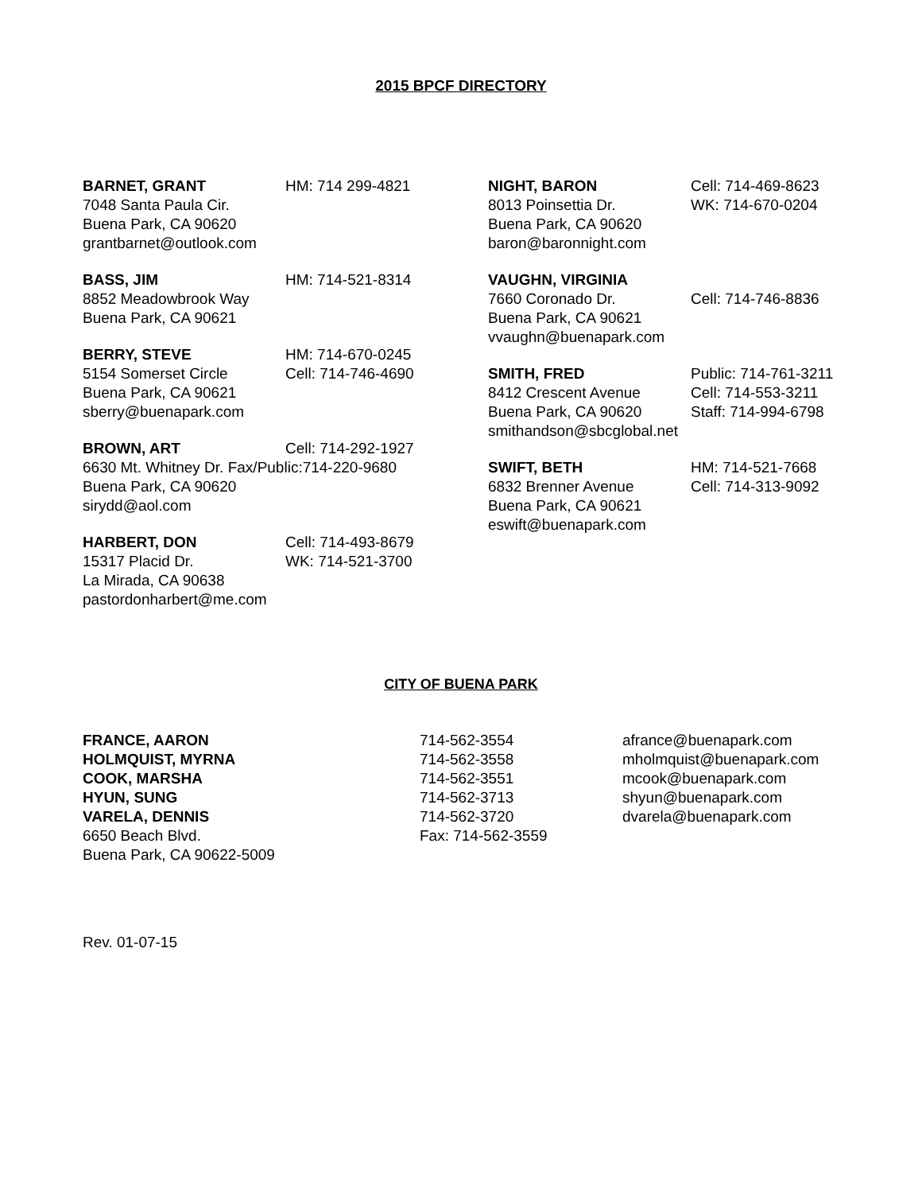2015 BPCF DIRECTORY
BARNET, GRANT HM: 714 299-4821
7048 Santa Paula Cir.
Buena Park, CA 90620
grantbarnet@outlook.com
BASS, JIM HM: 714-521-8314
8852 Meadowbrook Way
Buena Park, CA 90621
BERRY, STEVE HM: 714-670-0245
5154 Somerset Circle Cell: 714-746-4690
Buena Park, CA 90621
sberry@buenapark.com
BROWN, ART Cell: 714-292-1927
6630 Mt. Whitney Dr. Fax/Public:714-220-9680
Buena Park, CA 90620
sirydd@aol.com
HARBERT, DON Cell: 714-493-8679
15317 Placid Dr. WK: 714-521-3700
La Mirada, CA 90638
pastordonharbert@me.com
NIGHT, BARON Cell: 714-469-8623
8013 Poinsettia Dr. WK: 714-670-0204
Buena Park, CA 90620
baron@baronnight.com
VAUGHN, VIRGINIA
7660 Coronado Dr. Cell: 714-746-8836
Buena Park, CA 90621
vvaughn@buenapark.com
SMITH, FRED Public: 714-761-3211
8412 Crescent Avenue Cell: 714-553-3211
Buena Park, CA 90620 Staff: 714-994-6798
smithandson@sbcglobal.net
SWIFT, BETH HM: 714-521-7668
6832 Brenner Avenue Cell: 714-313-9092
Buena Park, CA 90621
eswift@buenapark.com
CITY OF BUENA PARK
FRANCE, AARON
HOLMQUIST, MYRNA
COOK, MARSHA
HYUN, SUNG
VARELA, DENNIS
6650 Beach Blvd.
Buena Park, CA 90622-5009
714-562-3554
714-562-3558
714-562-3551
714-562-3713
714-562-3720
Fax: 714-562-3559
afrance@buenapark.com
mholmquist@buenapark.com
mcook@buenapark.com
shyun@buenapark.com
dvarela@buenapark.com
Rev. 01-07-15